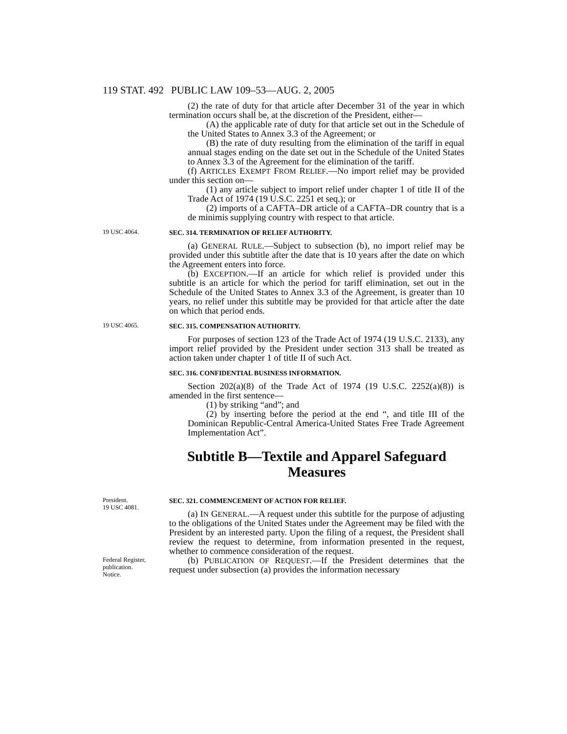119 STAT. 492 PUBLIC LAW 109–53—AUG. 2, 2005
(2) the rate of duty for that article after December 31 of the year in which termination occurs shall be, at the discretion of the President, either—
(A) the applicable rate of duty for that article set out in the Schedule of the United States to Annex 3.3 of the Agreement; or
(B) the rate of duty resulting from the elimination of the tariff in equal annual stages ending on the date set out in the Schedule of the United States to Annex 3.3 of the Agreement for the elimination of the tariff.
(f) ARTICLES EXEMPT FROM RELIEF.—No import relief may be provided under this section on—
(1) any article subject to import relief under chapter 1 of title II of the Trade Act of 1974 (19 U.S.C. 2251 et seq.); or
(2) imports of a CAFTA–DR article of a CAFTA–DR country that is a de minimis supplying country with respect to that article.
19 USC 4064.
SEC. 314. TERMINATION OF RELIEF AUTHORITY.
(a) GENERAL RULE.—Subject to subsection (b), no import relief may be provided under this subtitle after the date that is 10 years after the date on which the Agreement enters into force.
(b) EXCEPTION.—If an article for which relief is provided under this subtitle is an article for which the period for tariff elimination, set out in the Schedule of the United States to Annex 3.3 of the Agreement, is greater than 10 years, no relief under this subtitle may be provided for that article after the date on which that period ends.
19 USC 4065.
SEC. 315. COMPENSATION AUTHORITY.
For purposes of section 123 of the Trade Act of 1974 (19 U.S.C. 2133), any import relief provided by the President under section 313 shall be treated as action taken under chapter 1 of title II of such Act.
SEC. 316. CONFIDENTIAL BUSINESS INFORMATION.
Section 202(a)(8) of the Trade Act of 1974 (19 U.S.C. 2252(a)(8)) is amended in the first sentence—
(1) by striking “and”; and
(2) by inserting before the period at the end “, and title III of the Dominican Republic-Central America-United States Free Trade Agreement Implementation Act”.
Subtitle B—Textile and Apparel Safeguard Measures
President.
19 USC 4081.
SEC. 321. COMMENCEMENT OF ACTION FOR RELIEF.
(a) IN GENERAL.—A request under this subtitle for the purpose of adjusting to the obligations of the United States under the Agreement may be filed with the President by an interested party. Upon the filing of a request, the President shall review the request to determine, from information presented in the request, whether to commence consideration of the request.
Federal Register, publication.
Notice.
(b) PUBLICATION OF REQUEST.—If the President determines that the request under subsection (a) provides the information necessary